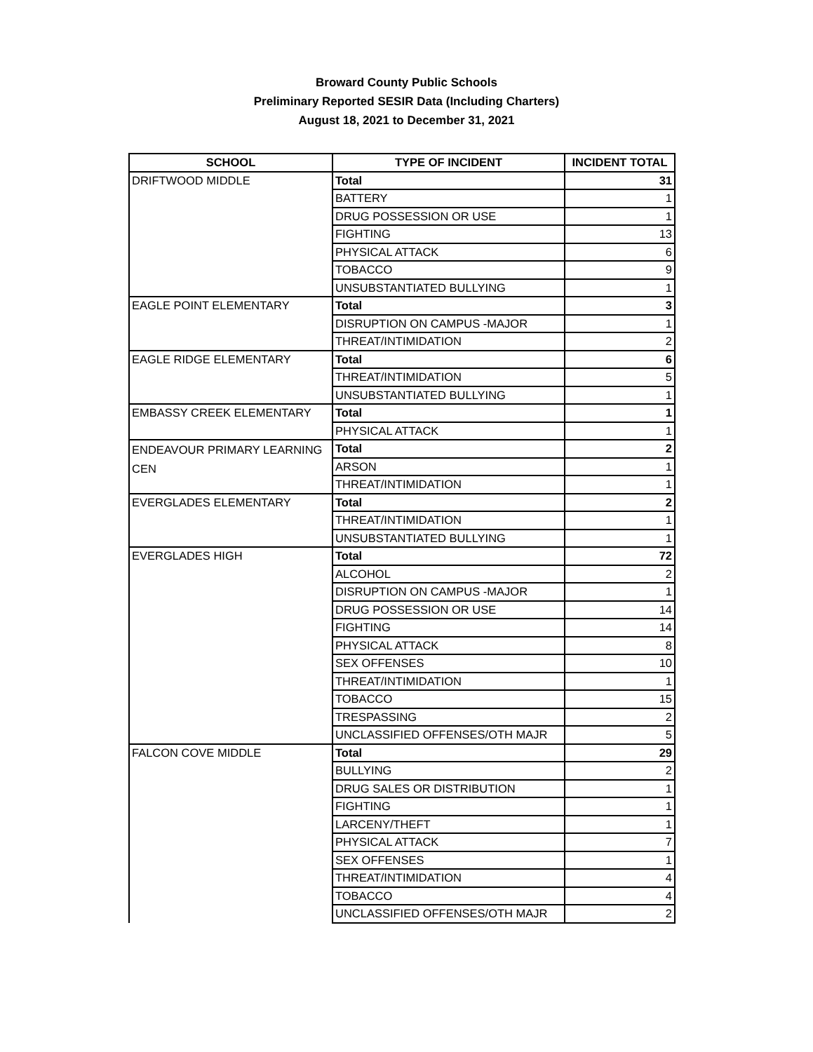Broward County Public Schools
Preliminary Reported SESIR Data (Including Charters)
August 18, 2021 to December 31, 2021
| SCHOOL | TYPE OF INCIDENT | INCIDENT TOTAL |
| --- | --- | --- |
| DRIFTWOOD MIDDLE | Total | 31 |
| | BATTERY | 1 |
| | DRUG POSSESSION OR USE | 1 |
| | FIGHTING | 13 |
| | PHYSICAL ATTACK | 6 |
| | TOBACCO | 9 |
| | UNSUBSTANTIATED BULLYING | 1 |
| EAGLE POINT ELEMENTARY | Total | 3 |
| | DISRUPTION ON CAMPUS -MAJOR | 1 |
| | THREAT/INTIMIDATION | 2 |
| EAGLE RIDGE ELEMENTARY | Total | 6 |
| | THREAT/INTIMIDATION | 5 |
| | UNSUBSTANTIATED BULLYING | 1 |
| EMBASSY CREEK ELEMENTARY | Total | 1 |
| | PHYSICAL ATTACK | 1 |
| ENDEAVOUR PRIMARY LEARNING CEN | Total | 2 |
| | ARSON | 1 |
| | THREAT/INTIMIDATION | 1 |
| EVERGLADES ELEMENTARY | Total | 2 |
| | THREAT/INTIMIDATION | 1 |
| | UNSUBSTANTIATED BULLYING | 1 |
| EVERGLADES HIGH | Total | 72 |
| | ALCOHOL | 2 |
| | DISRUPTION ON CAMPUS -MAJOR | 1 |
| | DRUG POSSESSION OR USE | 14 |
| | FIGHTING | 14 |
| | PHYSICAL ATTACK | 8 |
| | SEX OFFENSES | 10 |
| | THREAT/INTIMIDATION | 1 |
| | TOBACCO | 15 |
| | TRESPASSING | 2 |
| | UNCLASSIFIED OFFENSES/OTH MAJR | 5 |
| FALCON COVE MIDDLE | Total | 29 |
| | BULLYING | 2 |
| | DRUG SALES OR DISTRIBUTION | 1 |
| | FIGHTING | 1 |
| | LARCENY/THEFT | 1 |
| | PHYSICAL ATTACK | 7 |
| | SEX OFFENSES | 1 |
| | THREAT/INTIMIDATION | 4 |
| | TOBACCO | 4 |
| | UNCLASSIFIED OFFENSES/OTH MAJR | 2 |